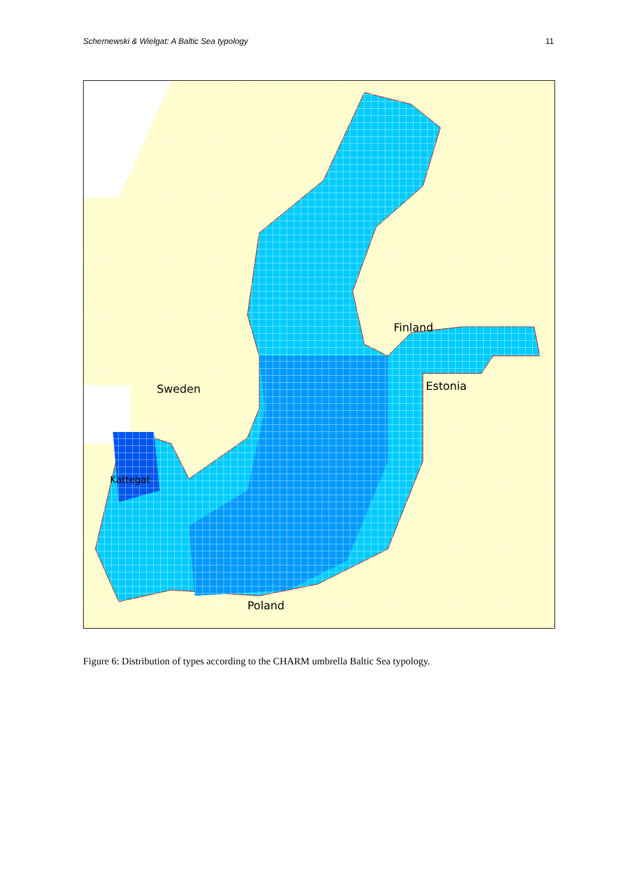Schernewski & Wielgat: A Baltic Sea typology 11
Finland
Estonia
Sweden
Poland
Kattegat
Figure 6: Distribution of types according to the CHARM umbrella Baltic Sea typology.